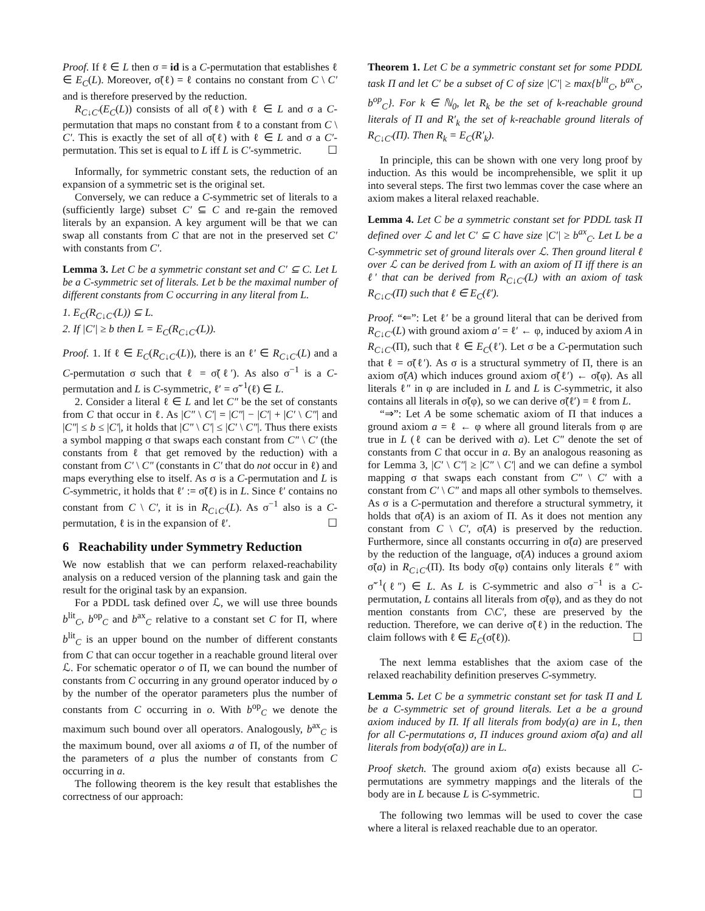Proof. If ℓ ∈ L then σ = id is a C-permutation that establishes ℓ ∈ E<sub>C</sub>(L). Moreover, σ̃(ℓ) = ℓ contains no constant from C \ C′ and is therefore preserved by the reduction.
R<sub>C↓C′</sub>(E<sub>C</sub>(L)) consists of all σ̃(ℓ) with ℓ ∈ L and σ a C-permutation that maps no constant from ℓ to a constant from C \ C′. This is exactly the set of all σ̃(ℓ) with ℓ ∈ L and σ a C′-permutation. This set is equal to L iff L is C′-symmetric. ☐
Informally, for symmetric constant sets, the reduction of an expansion of a symmetric set is the original set.
Conversely, we can reduce a C-symmetric set of literals to a (sufficiently large) subset C′ ⊆ C and re-gain the removed literals by an expansion. A key argument will be that we can swap all constants from C that are not in the preserved set C′ with constants from C′.
Lemma 3. Let C be a symmetric constant set and C′ ⊆ C. Let L be a C-symmetric set of literals. Let b be the maximal number of different constants from C occurring in any literal from L.
1. E<sub>C</sub>(R<sub>C↓C′</sub>(L)) ⊆ L.
2. If |C′| ≥ b then L = E<sub>C</sub>(R<sub>C↓C′</sub>(L)).
Proof. 1. If ℓ ∈ E<sub>C</sub>(R<sub>C↓C′</sub>(L)), there is an ℓ′ ∈ R<sub>C↓C′</sub>(L) and a C-permutation σ such that ℓ = σ̃(ℓ′). As also σ<sup>−1</sup> is a C-permutation and L is C-symmetric, ℓ′ = σ̃<sup>−1</sup>(ℓ) ∈ L.
2. Consider a literal ℓ ∈ L and let C″ be the set of constants from C that occur in ℓ. As |C″ \ C′| = |C″| − |C′| + |C′ \ C″| and |C″| ≤ b ≤ |C′|, it holds that |C″ \ C′| ≤ |C′ \ C″|. Thus there exists a symbol mapping σ that swaps each constant from C″ \ C′ (the constants from ℓ that get removed by the reduction) with a constant from C′ \ C″ (constants in C′ that do not occur in ℓ) and maps everything else to itself. As σ is a C-permutation and L is C-symmetric, it holds that ℓ′ := σ̃(ℓ) is in L. Since ℓ′ contains no constant from C \ C′, it is in R<sub>C↓C′</sub>(L). As σ<sup>−1</sup> also is a C-permutation, ℓ is in the expansion of ℓ′. ☐
6 Reachability under Symmetry Reduction
We now establish that we can perform relaxed-reachability analysis on a reduced version of the planning task and gain the result for the original task by an expansion.
For a PDDL task defined over ℒ, we will use three bounds b<sup>lit</sup><sub>C</sub>, b<sup>op</sup><sub>C</sub> and b<sup>ax</sup><sub>C</sub> relative to a constant set C for Π, where b<sup>lit</sup><sub>C</sub> is an upper bound on the number of different constants from C that can occur together in a reachable ground literal over ℒ. For schematic operator o of Π, we can bound the number of constants from C occurring in any ground operator induced by o by the number of the operator parameters plus the number of constants from C occurring in o. With b<sup>op</sup><sub>C</sub> we denote the maximum such bound over all operators. Analogously, b<sup>ax</sup><sub>C</sub> is the maximum bound, over all axioms a of Π, of the number of the parameters of a plus the number of constants from C occurring in a.
The following theorem is the key result that establishes the correctness of our approach:
Theorem 1. Let C be a symmetric constant set for some PDDL task Π and let C′ be a subset of C of size |C′| ≥ max{b<sup>lit</sup><sub>C</sub>, b<sup>ax</sup><sub>C</sub>, b<sup>op</sup><sub>C</sub>}. For k ∈ ℕ<sub>0</sub>, let R<sub>k</sub> be the set of k-reachable ground literals of Π and R′<sub>k</sub> the set of k-reachable ground literals of R<sub>C↓C′</sub>(Π). Then R<sub>k</sub> = E<sub>C</sub>(R′<sub>k</sub>).
In principle, this can be shown with one very long proof by induction. As this would be incomprehensible, we split it up into several steps. The first two lemmas cover the case where an axiom makes a literal relaxed reachable.
Lemma 4. Let C be a symmetric constant set for PDDL task Π defined over ℒ and let C′ ⊆ C have size |C′| ≥ b<sup>ax</sup><sub>C</sub>. Let L be a C-symmetric set of ground literals over ℒ. Then ground literal ℓ over ℒ can be derived from L with an axiom of Π iff there is an ℓ′ that can be derived from R<sub>C↓C′</sub>(L) with an axiom of task R<sub>C↓C′</sub>(Π) such that ℓ ∈ E<sub>C</sub>(ℓ′).
Proof. “⇐”: Let ℓ′ be a ground literal that can be derived from R<sub>C↓C′</sub>(L) with ground axiom a′ = ℓ′ ← φ, induced by axiom A in R<sub>C↓C′</sub>(Π), such that ℓ ∈ E<sub>C</sub>(ℓ′). Let σ be a C-permutation such that ℓ = σ̃(ℓ′). As σ is a structural symmetry of Π, there is an axiom σ̃(A) which induces ground axiom σ̃(ℓ′) ← σ̃(φ). As all literals ℓ″ in φ are included in L and L is C-symmetric, it also contains all literals in σ̃(φ), so we can derive σ̃(ℓ′) = ℓ from L.
“⇒”: Let A be some schematic axiom of Π that induces a ground axiom a = ℓ ← φ where all ground literals from φ are true in L (ℓ can be derived with a). Let C″ denote the set of constants from C that occur in a. By an analogous reasoning as for Lemma 3, |C′ \ C″| ≥ |C″ \ C′| and we can define a symbol mapping σ that swaps each constant from C″ \ C′ with a constant from C′ \ C″ and maps all other symbols to themselves. As σ is a C-permutation and therefore a structural symmetry, it holds that σ̃(A) is an axiom of Π. As it does not mention any constant from C \ C′, σ̃(A) is preserved by the reduction. Furthermore, since all constants occurring in σ̃(a) are preserved by the reduction of the language, σ̃(A) induces a ground axiom σ̃(a) in R<sub>C↓C′</sub>(Π). Its body σ̃(φ) contains only literals ℓ″ with σ̃<sup>−1</sup>(ℓ″) ∈ L. As L is C-symmetric and also σ<sup>−1</sup> is a C-permutation, L contains all literals from σ̃(φ), and as they do not mention constants from C\C′, these are preserved by the reduction. Therefore, we can derive σ̃(ℓ) in the reduction. The claim follows with ℓ ∈ E<sub>C</sub>(σ̃(ℓ)). ☐
The next lemma establishes that the axiom case of the relaxed reachability definition preserves C-symmetry.
Lemma 5. Let C be a symmetric constant set for task Π and L be a C-symmetric set of ground literals. Let a be a ground axiom induced by Π. If all literals from body(a) are in L, then for all C-permutations σ, Π induces ground axiom σ̃(a) and all literals from body(σ̃(a)) are in L.
Proof sketch. The ground axiom σ̃(a) exists because all C-permutations are symmetry mappings and the literals of the body are in L because L is C-symmetric. ☐
The following two lemmas will be used to cover the case where a literal is relaxed reachable due to an operator.